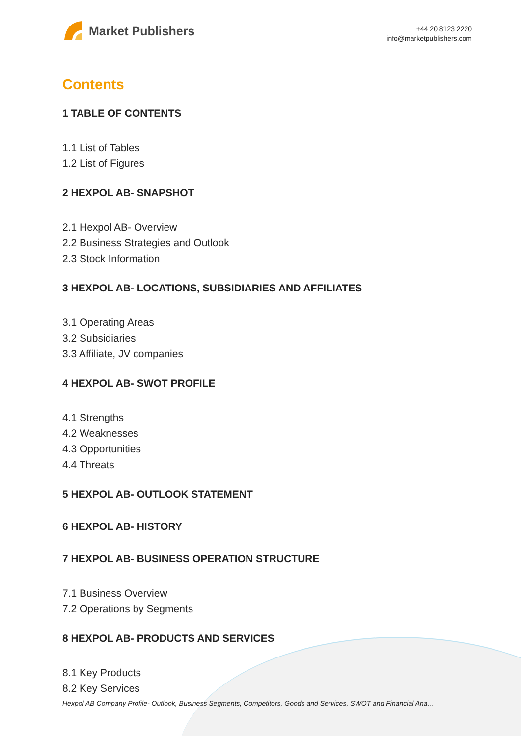Market Publishers
+44 20 8123 2220
info@marketpublishers.com
Contents
1 TABLE OF CONTENTS
1.1 List of Tables
1.2 List of Figures
2 HEXPOL AB- SNAPSHOT
2.1 Hexpol AB- Overview
2.2 Business Strategies and Outlook
2.3 Stock Information
3 HEXPOL AB- LOCATIONS, SUBSIDIARIES AND AFFILIATES
3.1 Operating Areas
3.2 Subsidiaries
3.3 Affiliate, JV companies
4 HEXPOL AB- SWOT PROFILE
4.1 Strengths
4.2 Weaknesses
4.3 Opportunities
4.4 Threats
5 HEXPOL AB- OUTLOOK STATEMENT
6 HEXPOL AB- HISTORY
7 HEXPOL AB- BUSINESS OPERATION STRUCTURE
7.1 Business Overview
7.2 Operations by Segments
8 HEXPOL AB- PRODUCTS AND SERVICES
8.1 Key Products
8.2 Key Services
Hexpol AB Company Profile- Outlook, Business Segments, Competitors, Goods and Services, SWOT and Financial Ana...